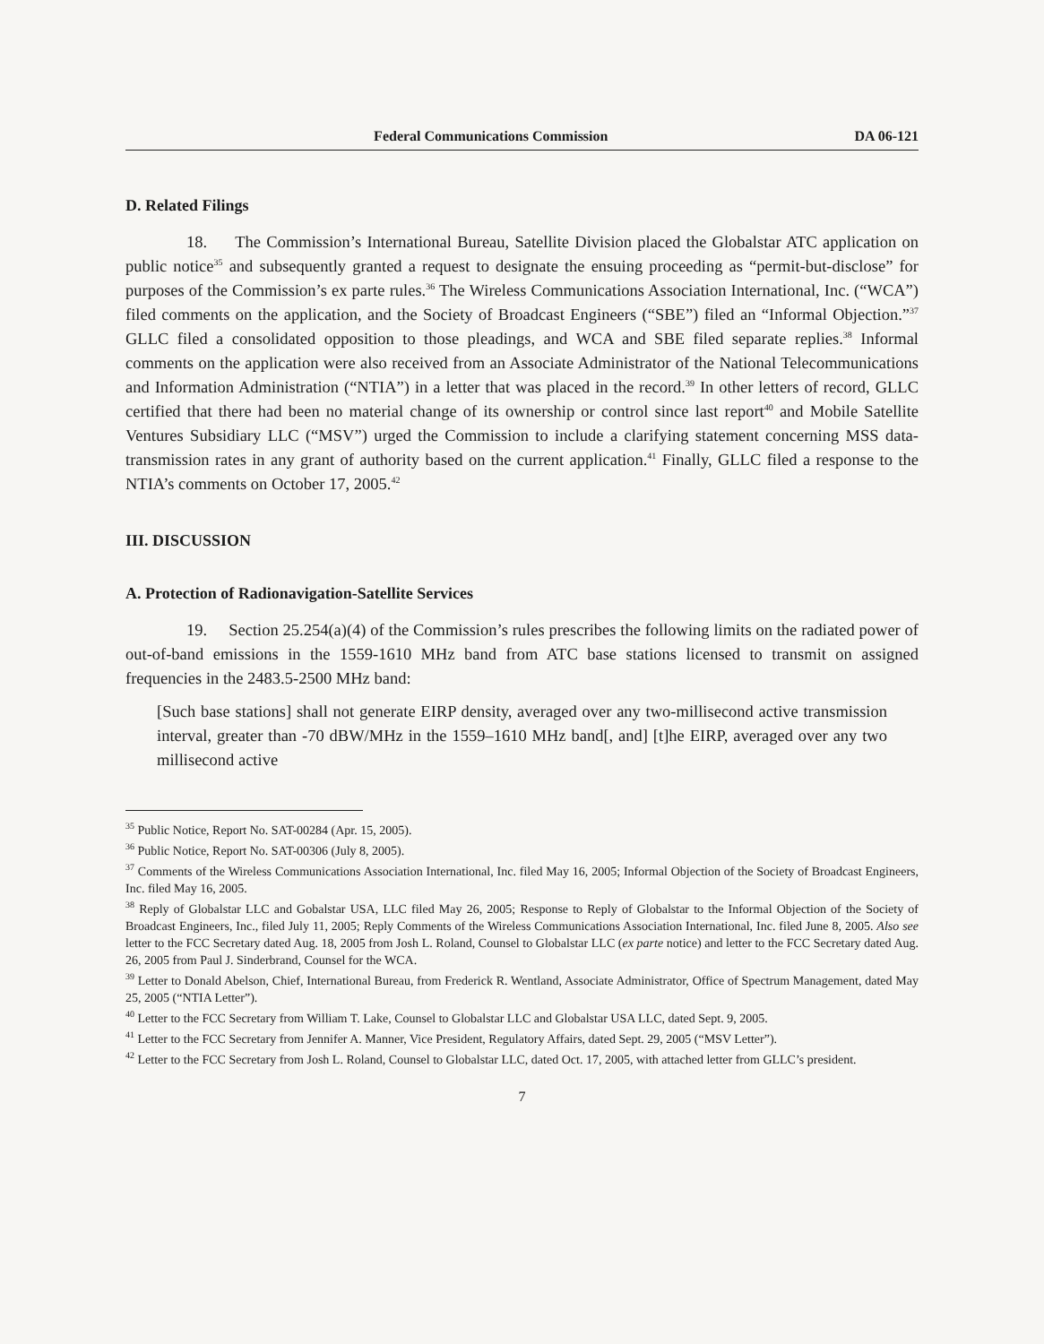Federal Communications Commission DA 06-121
D. Related Filings
18. The Commission’s International Bureau, Satellite Division placed the Globalstar ATC application on public notice<sup>35</sup> and subsequently granted a request to designate the ensuing proceeding as “permit-but-disclose” for purposes of the Commission’s ex parte rules.<sup>36</sup> The Wireless Communications Association International, Inc. (“WCA”) filed comments on the application, and the Society of Broadcast Engineers (“SBE”) filed an “Informal Objection.”<sup>37</sup> GLLC filed a consolidated opposition to those pleadings, and WCA and SBE filed separate replies.<sup>38</sup> Informal comments on the application were also received from an Associate Administrator of the National Telecommunications and Information Administration (“NTIA”) in a letter that was placed in the record.<sup>39</sup> In other letters of record, GLLC certified that there had been no material change of its ownership or control since last report<sup>40</sup> and Mobile Satellite Ventures Subsidiary LLC (“MSV”) urged the Commission to include a clarifying statement concerning MSS data-transmission rates in any grant of authority based on the current application.<sup>41</sup> Finally, GLLC filed a response to the NTIA’s comments on October 17, 2005.<sup>42</sup>
III. DISCUSSION
A. Protection of Radionavigation-Satellite Services
19. Section 25.254(a)(4) of the Commission’s rules prescribes the following limits on the radiated power of out-of-band emissions in the 1559-1610 MHz band from ATC base stations licensed to transmit on assigned frequencies in the 2483.5-2500 MHz band:
[Such base stations] shall not generate EIRP density, averaged over any two-millisecond active transmission interval, greater than -70 dBW/MHz in the 1559–1610 MHz band[, and] [t]he EIRP, averaged over any two millisecond active
<sup>35</sup> Public Notice, Report No. SAT-00284 (Apr. 15, 2005).
<sup>36</sup> Public Notice, Report No. SAT-00306 (July 8, 2005).
<sup>37</sup> Comments of the Wireless Communications Association International, Inc. filed May 16, 2005; Informal Objection of the Society of Broadcast Engineers, Inc. filed May 16, 2005.
<sup>38</sup> Reply of Globalstar LLC and Gobalstar USA, LLC filed May 26, 2005; Response to Reply of Globalstar to the Informal Objection of the Society of Broadcast Engineers, Inc., filed July 11, 2005; Reply Comments of the Wireless Communications Association International, Inc. filed June 8, 2005. Also see letter to the FCC Secretary dated Aug. 18, 2005 from Josh L. Roland, Counsel to Globalstar LLC (ex parte notice) and letter to the FCC Secretary dated Aug. 26, 2005 from Paul J. Sinderbrand, Counsel for the WCA.
<sup>39</sup> Letter to Donald Abelson, Chief, International Bureau, from Frederick R. Wentland, Associate Administrator, Office of Spectrum Management, dated May 25, 2005 (“NTIA Letter”).
<sup>40</sup> Letter to the FCC Secretary from William T. Lake, Counsel to Globalstar LLC and Globalstar USA LLC, dated Sept. 9, 2005.
<sup>41</sup> Letter to the FCC Secretary from Jennifer A. Manner, Vice President, Regulatory Affairs, dated Sept. 29, 2005 (“MSV Letter”).
<sup>42</sup> Letter to the FCC Secretary from Josh L. Roland, Counsel to Globalstar LLC, dated Oct. 17, 2005, with attached letter from GLLC’s president.
7